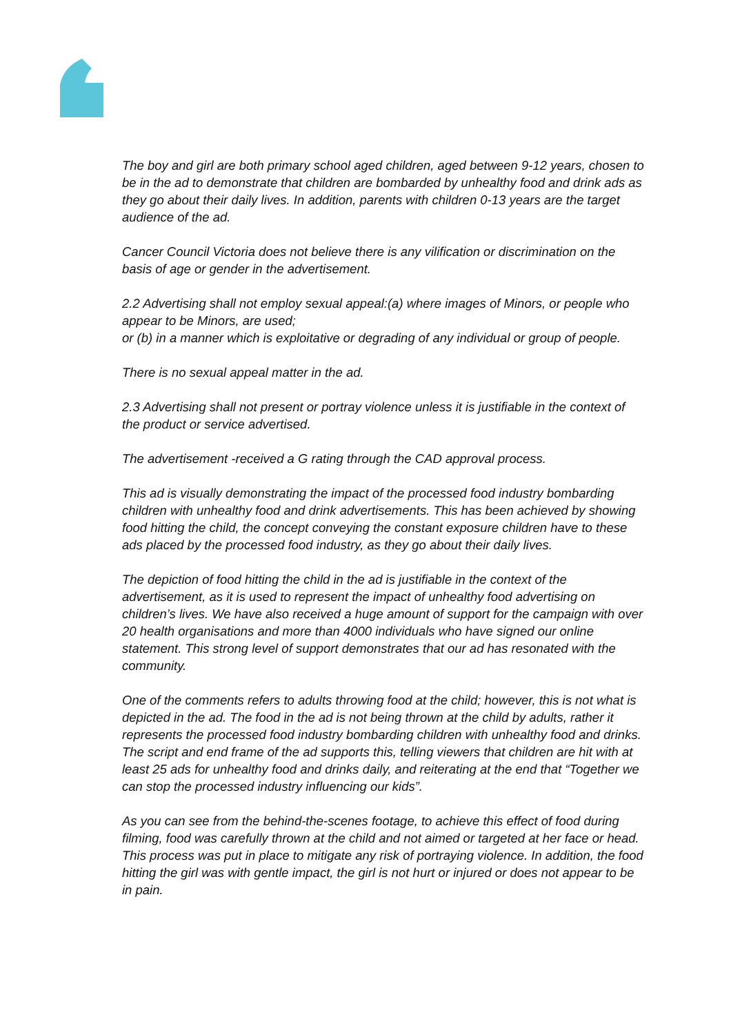The boy and girl are both primary school aged children, aged between 9-12 years, chosen to be in the ad to demonstrate that children are bombarded by unhealthy food and drink ads as they go about their daily lives. In addition, parents with children 0-13 years are the target audience of the ad.
Cancer Council Victoria does not believe there is any vilification or discrimination on the basis of age or gender in the advertisement.
2.2 Advertising shall not employ sexual appeal:(a) where images of Minors, or people who appear to be Minors, are used;
or (b) in a manner which is exploitative or degrading of any individual or group of people.
There is no sexual appeal matter in the ad.
2.3 Advertising shall not present or portray violence unless it is justifiable in the context of the product or service advertised.
The advertisement -received a G rating through the CAD approval process.
This ad is visually demonstrating the impact of the processed food industry bombarding children with unhealthy food and drink advertisements. This has been achieved by showing food hitting the child, the concept conveying the constant exposure children have to these ads placed by the processed food industry, as they go about their daily lives.
The depiction of food hitting the child in the ad is justifiable in the context of the advertisement, as it is used to represent the impact of unhealthy food advertising on children’s lives. We have also received a huge amount of support for the campaign with over 20 health organisations and more than 4000 individuals who have signed our online statement. This strong level of support demonstrates that our ad has resonated with the community.
One of the comments refers to adults throwing food at the child; however, this is not what is depicted in the ad. The food in the ad is not being thrown at the child by adults, rather it represents the processed food industry bombarding children with unhealthy food and drinks. The script and end frame of the ad supports this, telling viewers that children are hit with at least 25 ads for unhealthy food and drinks daily, and reiterating at the end that “Together we can stop the processed industry influencing our kids”.
As you can see from the behind-the-scenes footage, to achieve this effect of food during filming, food was carefully thrown at the child and not aimed or targeted at her face or head. This process was put in place to mitigate any risk of portraying violence. In addition, the food hitting the girl was with gentle impact, the girl is not hurt or injured or does not appear to be in pain.